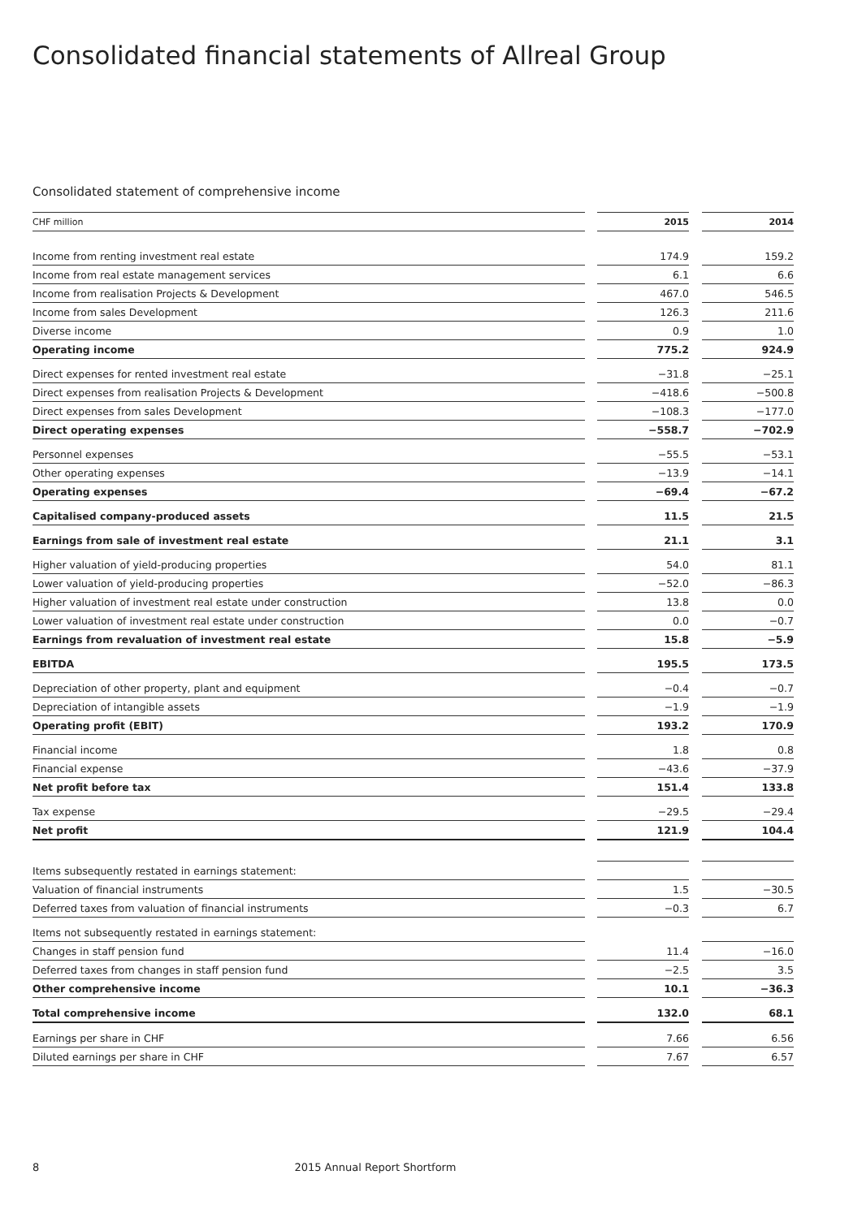Consolidated financial statements of Allreal Group
Consolidated statement of comprehensive income
| CHF million | | 2015 | | 2014 |
| --- | --- | --- | --- | --- |
| Income from renting investment real estate | | 174.9 | | 159.2 |
| Income from real estate management services | | 6.1 | | 6.6 |
| Income from realisation Projects & Development | | 467.0 | | 546.5 |
| Income from sales Development | | 126.3 | | 211.6 |
| Diverse income | | 0.9 | | 1.0 |
| Operating income | | 775.2 | | 924.9 |
| Direct expenses for rented investment real estate | | −31.8 | | −25.1 |
| Direct expenses from realisation Projects & Development | | −418.6 | | −500.8 |
| Direct expenses from sales Development | | −108.3 | | −177.0 |
| Direct operating expenses | | −558.7 | | −702.9 |
| Personnel expenses | | −55.5 | | −53.1 |
| Other operating expenses | | −13.9 | | −14.1 |
| Operating expenses | | −69.4 | | −67.2 |
| Capitalised company-produced assets | | 11.5 | | 21.5 |
| Earnings from sale of investment real estate | | 21.1 | | 3.1 |
| Higher valuation of yield-producing properties | | 54.0 | | 81.1 |
| Lower valuation of yield-producing properties | | −52.0 | | −86.3 |
| Higher valuation of investment real estate under construction | | 13.8 | | 0.0 |
| Lower valuation of investment real estate under construction | | 0.0 | | −0.7 |
| Earnings from revaluation of investment real estate | | 15.8 | | −5.9 |
| EBITDA | | 195.5 | | 173.5 |
| Depreciation of other property, plant and equipment | | −0.4 | | −0.7 |
| Depreciation of intangible assets | | −1.9 | | −1.9 |
| Operating profit (EBIT) | | 193.2 | | 170.9 |
| Financial income | | 1.8 | | 0.8 |
| Financial expense | | −43.6 | | −37.9 |
| Net profit before tax | | 151.4 | | 133.8 |
| Tax expense | | −29.5 | | −29.4 |
| Net profit | | 121.9 | | 104.4 |
| Items subsequently restated in earnings statement: | | | | |
| Valuation of financial instruments | | 1.5 | | −30.5 |
| Deferred taxes from valuation of financial instruments | | −0.3 | | 6.7 |
| Items not subsequently restated in earnings statement: | | | | |
| Changes in staff pension fund | | 11.4 | | −16.0 |
| Deferred taxes from changes in staff pension fund | | −2.5 | | 3.5 |
| Other comprehensive income | | 10.1 | | −36.3 |
| Total comprehensive income | | 132.0 | | 68.1 |
| Earnings per share in CHF | | 7.66 | | 6.56 |
| Diluted earnings per share in CHF | | 7.67 | | 6.57 |
8 2015 Annual Report Shortform